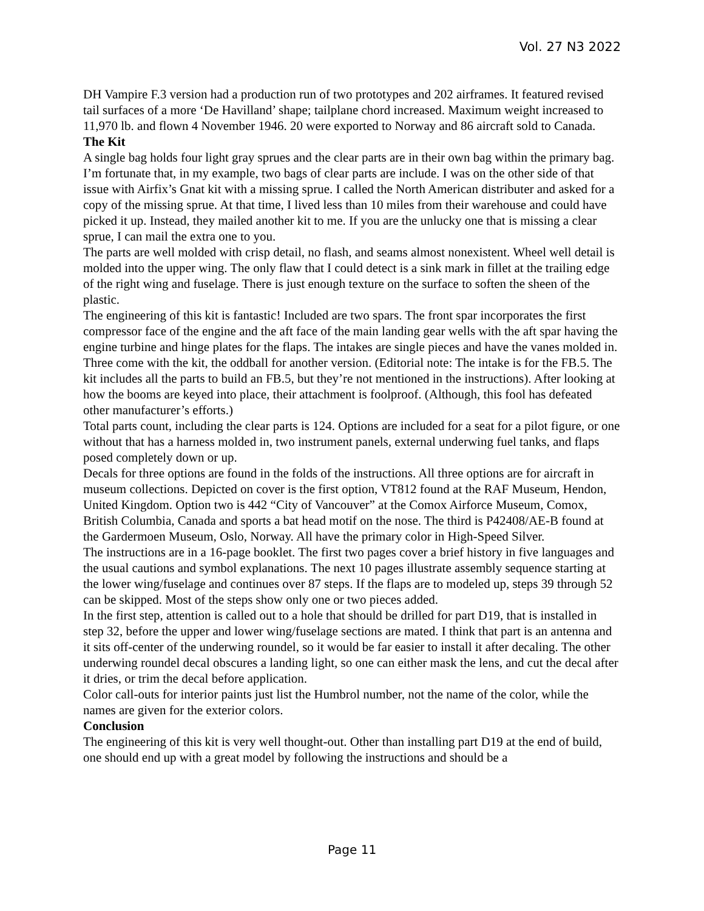Vol. 27 N3 2022
DH Vampire F.3 version had a production run of two prototypes and 202 airframes. It featured revised tail surfaces of a more ‘De Havilland’ shape; tailplane chord increased. Maximum weight increased to 11,970 lb. and flown 4 November 1946. 20 were exported to Norway and 86 aircraft sold to Canada.
The Kit
A single bag holds four light gray sprues and the clear parts are in their own bag within the primary bag. I’m fortunate that, in my example, two bags of clear parts are include. I was on the other side of that issue with Airfix’s Gnat kit with a missing sprue. I called the North American distributer and asked for a copy of the missing sprue. At that time, I lived less than 10 miles from their warehouse and could have picked it up. Instead, they mailed another kit to me. If you are the unlucky one that is missing a clear sprue, I can mail the extra one to you.
The parts are well molded with crisp detail, no flash, and seams almost nonexistent. Wheel well detail is molded into the upper wing. The only flaw that I could detect is a sink mark in fillet at the trailing edge of the right wing and fuselage. There is just enough texture on the surface to soften the sheen of the plastic.
The engineering of this kit is fantastic! Included are two spars. The front spar incorporates the first compressor face of the engine and the aft face of the main landing gear wells with the aft spar having the engine turbine and hinge plates for the flaps. The intakes are single pieces and have the vanes molded in. Three come with the kit, the oddball for another version. (Editorial note: The intake is for the FB.5. The kit includes all the parts to build an FB.5, but they’re not mentioned in the instructions). After looking at how the booms are keyed into place, their attachment is foolproof. (Although, this fool has defeated other manufacturer’s efforts.)
Total parts count, including the clear parts is 124. Options are included for a seat for a pilot figure, or one without that has a harness molded in, two instrument panels, external underwing fuel tanks, and flaps posed completely down or up.
Decals for three options are found in the folds of the instructions. All three options are for aircraft in museum collections. Depicted on cover is the first option, VT812 found at the RAF Museum, Hendon, United Kingdom. Option two is 442 “City of Vancouver” at the Comox Airforce Museum, Comox, British Columbia, Canada and sports a bat head motif on the nose. The third is P42408/AE-B found at the Gardermoen Museum, Oslo, Norway. All have the primary color in High-Speed Silver.
The instructions are in a 16-page booklet. The first two pages cover a brief history in five languages and the usual cautions and symbol explanations. The next 10 pages illustrate assembly sequence starting at the lower wing/fuselage and continues over 87 steps. If the flaps are to modeled up, steps 39 through 52 can be skipped. Most of the steps show only one or two pieces added.
In the first step, attention is called out to a hole that should be drilled for part D19, that is installed in step 32, before the upper and lower wing/fuselage sections are mated. I think that part is an antenna and it sits off-center of the underwing roundel, so it would be far easier to install it after decaling. The other underwing roundel decal obscures a landing light, so one can either mask the lens, and cut the decal after it dries, or trim the decal before application.
Color call-outs for interior paints just list the Humbrol number, not the name of the color, while the names are given for the exterior colors.
Conclusion
The engineering of this kit is very well thought-out. Other than installing part D19 at the end of build, one should end up with a great model by following the instructions and should be a
Page 11